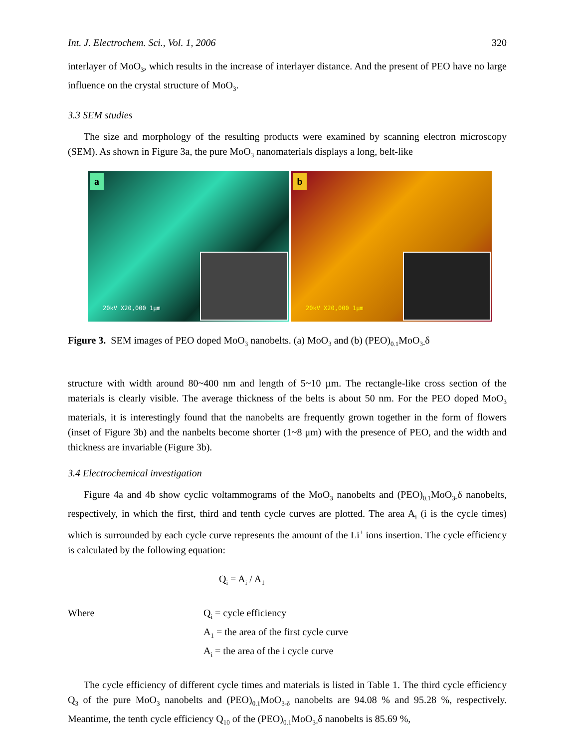Int. J. Electrochem. Sci., Vol. 1, 2006 320
interlayer of MoO<sub>3</sub>, which results in the increase of interlayer distance. And the present of PEO have no large influence on the crystal structure of MoO<sub>3</sub>.
3.3 SEM studies
The size and morphology of the resulting products were examined by scanning electron microscopy (SEM). As shown in Figure 3a, the pure MoO<sub>3</sub> nanomaterials displays a long, belt-like
a
20kV X20,000 1µm
b
20kV X20,000 1µm
Figure 3. SEM images of PEO doped MoO<sub>3</sub> nanobelts. (a) MoO<sub>3</sub> and (b) (PEO)<sub>0.1</sub>MoO<sub>3-</sub>δ
structure with width around 80~400 nm and length of 5~10 µm. The rectangle-like cross section of the materials is clearly visible. The average thickness of the belts is about 50 nm. For the PEO doped MoO<sub>3</sub> materials, it is interestingly found that the nanobelts are frequently grown together in the form of flowers (inset of Figure 3b) and the nanbelts become shorter (1~8 μm) with the presence of PEO, and the width and thickness are invariable (Figure 3b).
3.4 Electrochemical investigation
Figure 4a and 4b show cyclic voltammograms of the MoO<sub>3</sub> nanobelts and (PEO)<sub>0.1</sub>MoO<sub>3-</sub>δ nanobelts, respectively, in which the first, third and tenth cycle curves are plotted. The area A<sub>i</sub> (i is the cycle times) which is surrounded by each cycle curve represents the amount of the Li<sup>+</sup> ions insertion. The cycle efficiency is calculated by the following equation:
Q<sub>i</sub> = A<sub>i</sub> / A<sub>1</sub>
Where Q<sub>i</sub> = cycle efficiency
A<sub>1</sub> = the area of the first cycle curve
A<sub>i</sub> = the area of the i cycle curve
The cycle efficiency of different cycle times and materials is listed in Table 1. The third cycle efficiency Q<sub>3</sub> of the pure MoO<sub>3</sub> nanobelts and (PEO)<sub>0.1</sub>MoO<sub>3-δ</sub> nanobelts are 94.08 % and 95.28 %, respectively. Meantime, the tenth cycle efficiency Q<sub>10</sub> of the (PEO)<sub>0.1</sub>MoO<sub>3-</sub>δ nanobelts is 85.69 %,